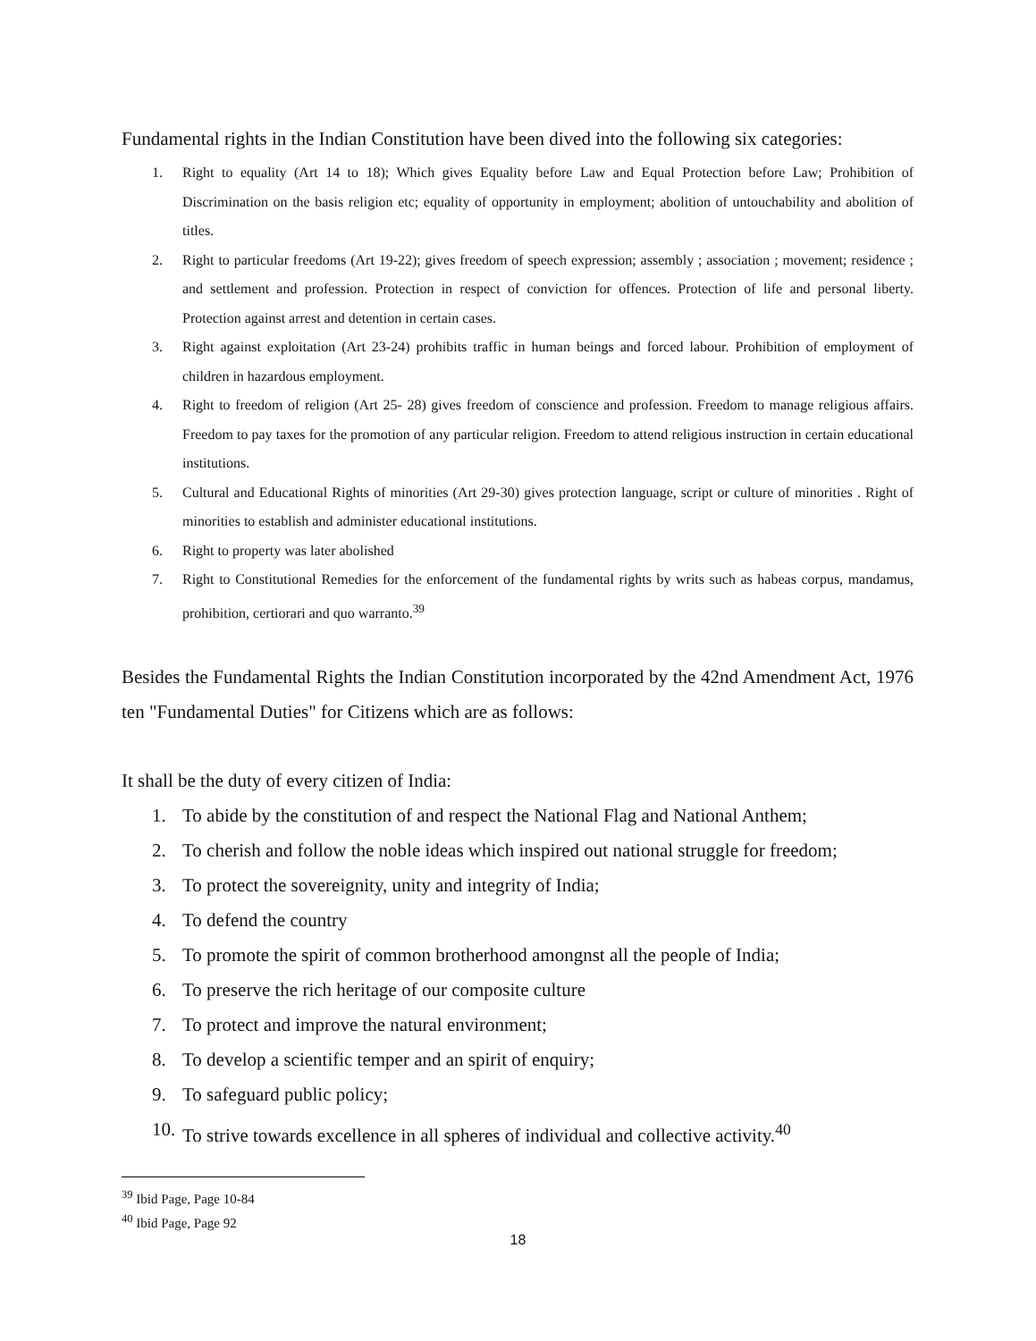Fundamental rights in the Indian Constitution have been dived into the following six categories:
1. Right to equality (Art 14 to 18); Which gives Equality before Law and Equal Protection before Law; Prohibition of Discrimination on the basis religion etc; equality of opportunity in employment; abolition of untouchability and abolition of titles.
2. Right to particular freedoms (Art 19-22); gives freedom of speech expression; assembly ; association ; movement; residence ; and settlement and profession. Protection in respect of conviction for offences. Protection of life and personal liberty. Protection against arrest and detention in certain cases.
3. Right against exploitation (Art 23-24) prohibits traffic in human beings and forced labour. Prohibition of employment of children in hazardous employment.
4. Right to freedom of religion (Art 25- 28) gives freedom of conscience and profession. Freedom to manage religious affairs. Freedom to pay taxes for the promotion of any particular religion. Freedom to attend religious instruction in certain educational institutions.
5. Cultural and Educational Rights of minorities (Art 29-30) gives protection language, script or culture of minorities . Right of minorities to establish and administer educational institutions.
6. Right to property was later abolished
7. Right to Constitutional Remedies for the enforcement of the fundamental rights by writs such as habeas corpus, mandamus, prohibition, certiorari and quo warranto.<sup>39</sup>
Besides the Fundamental Rights the Indian Constitution incorporated by the 42nd Amendment Act, 1976 ten "Fundamental Duties" for Citizens which are as follows:
It shall be the duty of every citizen of India:
1. To abide by the constitution of and respect the National Flag and National Anthem;
2. To cherish and follow the noble ideas which inspired out national struggle for freedom;
3. To protect the sovereignity, unity and integrity of India;
4. To defend the country
5. To promote the spirit of common brotherhood amongnst all the people of India;
6. To preserve the rich heritage of our composite culture
7. To protect and improve the natural environment;
8. To develop a scientific temper and an spirit of enquiry;
9. To safeguard public policy;
10. To strive towards excellence in all spheres of individual and collective activity.<sup>40</sup>
<sup>39</sup> Ibid Page, Page 10-84
<sup>40</sup> Ibid Page, Page 92
18